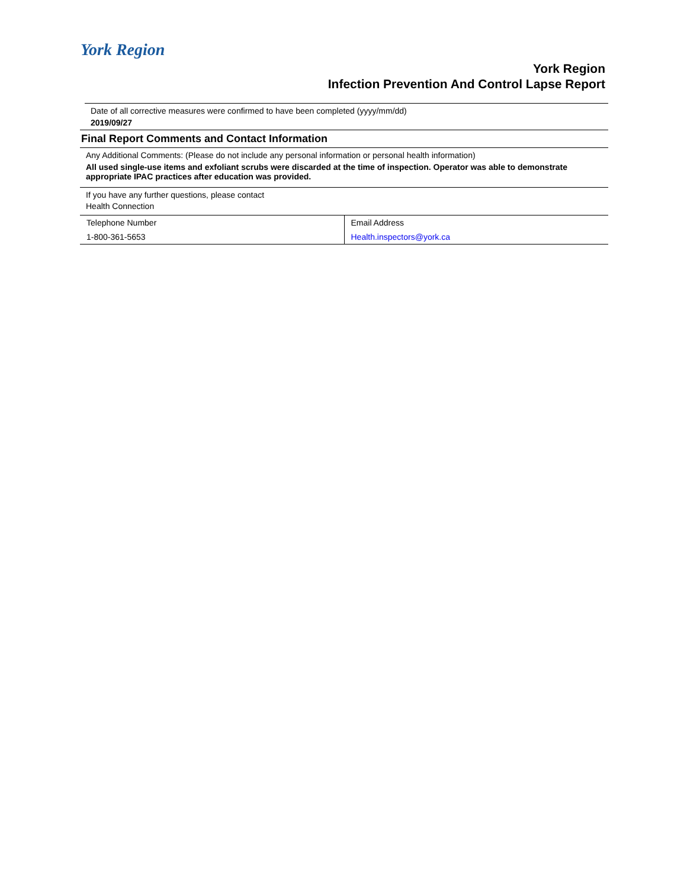York Region
York Region
Infection Prevention And Control Lapse Report
Date of all corrective measures were confirmed to have been completed (yyyy/mm/dd)
2019/09/27
Final Report Comments and Contact Information
Any Additional Comments: (Please do not include any personal information or personal health information)
All used single-use items and exfoliant scrubs were discarded at the time of inspection. Operator was able to demonstrate appropriate IPAC practices after education was provided.
If you have any further questions, please contact
Health Connection
| Telephone Number | Email Address |
| 1-800-361-5653 | Health.inspectors@york.ca |